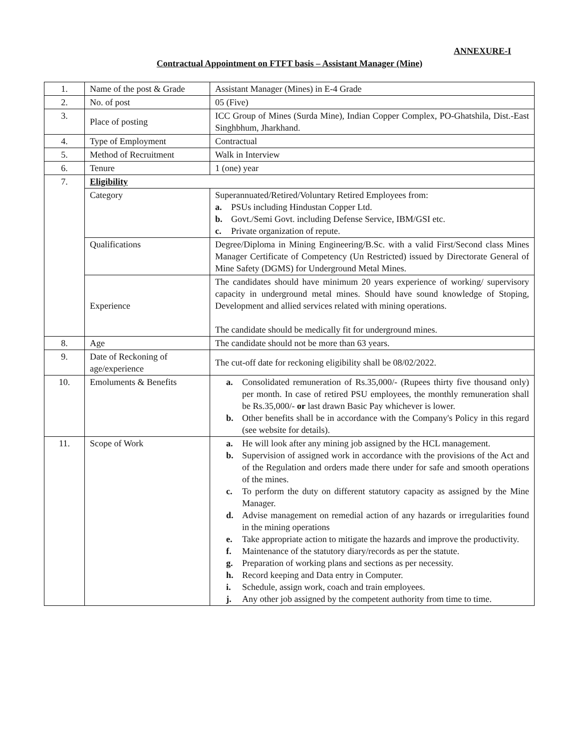ANNEXURE-I
Contractual Appointment on FTFT basis – Assistant Manager (Mine)
| 1. | Name of the post & Grade | Assistant Manager (Mines) in E-4 Grade |
| 2. | No. of post | 05 (Five) |
| 3. | Place of posting | ICC Group of Mines (Surda Mine), Indian Copper Complex, PO-Ghatshila, Dist.-East Singhbhum, Jharkhand. |
| 4. | Type of Employment | Contractual |
| 5. | Method of Recruitment | Walk in Interview |
| 6. | Tenure | 1 (one) year |
| 7. | Eligibility | |
| | Category | Superannuated/Retired/Voluntary Retired Employees from: a. PSUs including Hindustan Copper Ltd. b. Govt./Semi Govt. including Defense Service, IBM/GSI etc. c. Private organization of repute. |
| | Qualifications | Degree/Diploma in Mining Engineering/B.Sc. with a valid First/Second class Mines Manager Certificate of Competency (Un Restricted) issued by Directorate General of Mine Safety (DGMS) for Underground Metal Mines. |
| | Experience | The candidates should have minimum 20 years experience of working/ supervisory capacity in underground metal mines. Should have sound knowledge of Stoping, Development and allied services related with mining operations. The candidate should be medically fit for underground mines. |
| 8. | Age | The candidate should not be more than 63 years. |
| 9. | Date of Reckoning of age/experience | The cut-off date for reckoning eligibility shall be 08/02/2022. |
| 10. | Emoluments & Benefits | a. Consolidated remuneration of Rs.35,000/- (Rupees thirty five thousand only) per month. In case of retired PSU employees, the monthly remuneration shall be Rs.35,000/- or last drawn Basic Pay whichever is lower. b. Other benefits shall be in accordance with the Company's Policy in this regard (see website for details). |
| 11. | Scope of Work | a. He will look after any mining job assigned by the HCL management. b. Supervision of assigned work in accordance with the provisions of the Act and of the Regulation and orders made there under for safe and smooth operations of the mines. c. To perform the duty on different statutory capacity as assigned by the Mine Manager. d. Advise management on remedial action of any hazards or irregularities found in the mining operations e. Take appropriate action to mitigate the hazards and improve the productivity. f. Maintenance of the statutory diary/records as per the statute. g. Preparation of working plans and sections as per necessity. h. Record keeping and Data entry in Computer. i. Schedule, assign work, coach and train employees. j. Any other job assigned by the competent authority from time to time. |